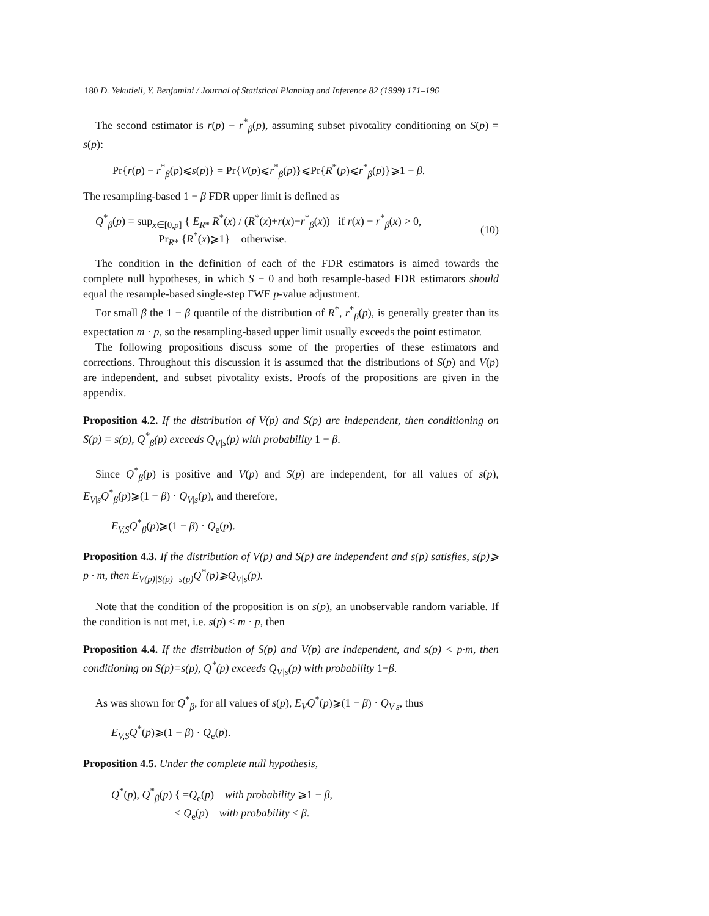180 D. Yekutieli, Y. Benjamini / Journal of Statistical Planning and Inference 82 (1999) 171–196
The second estimator is r(p) − r<sup>*</sup><sub>β</sub>(p), assuming subset pivotality conditioning on S(p) = s(p):
Pr{r(p) − r<sup>*</sup><sub>β</sub>(p)⩽s(p)} = Pr{V(p)⩽r<sup>*</sup><sub>β</sub>(p)}⩽Pr{R<sup>*</sup>(p)⩽r<sup>*</sup><sub>β</sub>(p)}⩾1 − β.
The resampling-based 1 − β FDR upper limit is defined as
Q<sup>*</sup><sub>β</sub>(p) = sup<sub>x∈[0,p]</sub> { E<sub>R*</sub> R<sup>*</sup>(x) / (R<sup>*</sup>(x)+r(x)−r<sup>*</sup><sub>β</sub>(x)) if r(x) − r<sup>*</sup><sub>β</sub>(x) > 0,
Pr<sub>R*</sub> {R<sup>*</sup>(x)⩾1} otherwise.
(10)
The condition in the definition of each of the FDR estimators is aimed towards the complete null hypotheses, in which S ≡ 0 and both resample-based FDR estimators should equal the resample-based single-step FWE p-value adjustment.
For small β the 1 − β quantile of the distribution of R<sup>*</sup>, r<sup>*</sup><sub>β</sub>(p), is generally greater than its expectation m · p, so the resampling-based upper limit usually exceeds the point estimator.
The following propositions discuss some of the properties of these estimators and corrections. Throughout this discussion it is assumed that the distributions of S(p) and V(p) are independent, and subset pivotality exists. Proofs of the propositions are given in the appendix.
Proposition 4.2. If the distribution of V(p) and S(p) are independent, then conditioning on S(p) = s(p), Q<sup>*</sup><sub>β</sub>(p) exceeds Q<sub>V|s</sub>(p) with probability 1 − β.
Since Q<sup>*</sup><sub>β</sub>(p) is positive and V(p) and S(p) are independent, for all values of s(p), E<sub>V|s</sub>Q<sup>*</sup><sub>β</sub>(p)⩾(1 − β) · Q<sub>V|s</sub>(p), and therefore,
E<sub>V,S</sub>Q<sup>*</sup><sub>β</sub>(p)⩾(1 − β) · Q<sub>e</sub>(p).
Proposition 4.3. If the distribution of V(p) and S(p) are independent and s(p) satisfies, s(p)⩾ p · m, then E<sub>V(p)|S(p)=s(p)</sub>Q<sup>*</sup>(p)⩾Q<sub>V|s</sub>(p).
Note that the condition of the proposition is on s(p), an unobservable random variable. If the condition is not met, i.e. s(p) < m · p, then
Proposition 4.4. If the distribution of S(p) and V(p) are independent, and s(p) < p·m, then conditioning on S(p)=s(p), Q<sup>*</sup>(p) exceeds Q<sub>V|s</sub>(p) with probability 1−β.
As was shown for Q<sup>*</sup><sub>β</sub>, for all values of s(p), E<sub>V</sub>Q<sup>*</sup>(p)⩾(1 − β) · Q<sub>V|s</sub>, thus
E<sub>V,S</sub>Q<sup>*</sup>(p)⩾(1 − β) · Q<sub>e</sub>(p).
Proposition 4.5. Under the complete null hypothesis,
Q<sup>*</sup>(p), Q<sup>*</sup><sub>β</sub>(p) { =Q<sub>e</sub>(p) with probability ⩾1 − β,
< Q<sub>e</sub>(p) with probability < β.